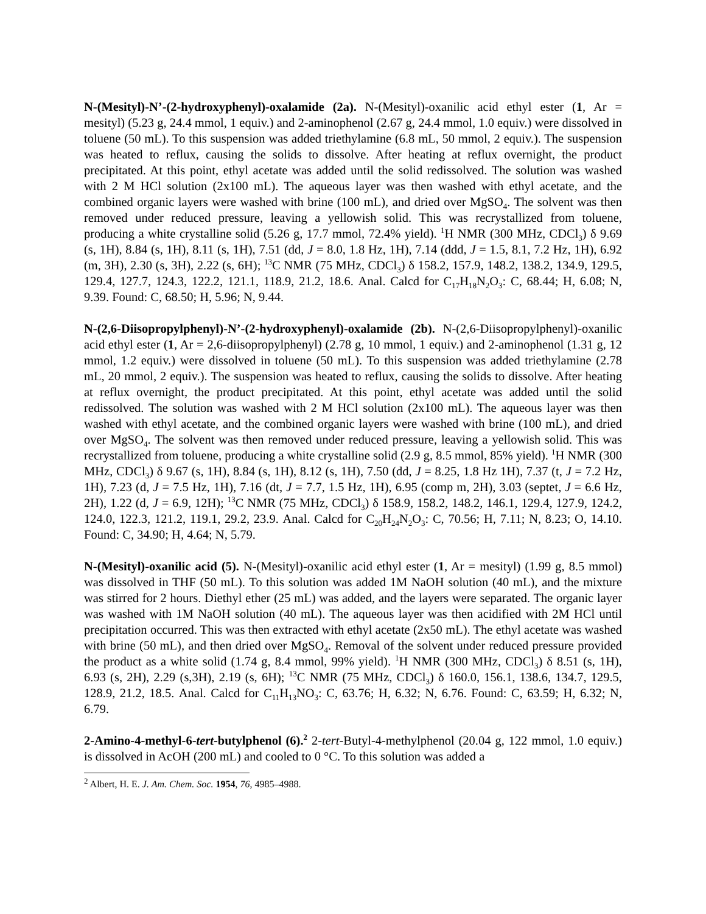N-(Mesityl)-N’-(2-hydroxyphenyl)-oxalamide (2a). N-(Mesityl)-oxanilic acid ethyl ester (1, Ar = mesityl) (5.23 g, 24.4 mmol, 1 equiv.) and 2-aminophenol (2.67 g, 24.4 mmol, 1.0 equiv.) were dissolved in toluene (50 mL). To this suspension was added triethylamine (6.8 mL, 50 mmol, 2 equiv.). The suspension was heated to reflux, causing the solids to dissolve. After heating at reflux overnight, the product precipitated. At this point, ethyl acetate was added until the solid redissolved. The solution was washed with 2 M HCl solution (2x100 mL). The aqueous layer was then washed with ethyl acetate, and the combined organic layers were washed with brine (100 mL), and dried over MgSO<sub>4</sub>. The solvent was then removed under reduced pressure, leaving a yellowish solid. This was recrystallized from toluene, producing a white crystalline solid (5.26 g, 17.7 mmol, 72.4% yield). <sup>1</sup>H NMR (300 MHz, CDCl<sub>3</sub>) δ 9.69 (s, 1H), 8.84 (s, 1H), 8.11 (s, 1H), 7.51 (dd, J = 8.0, 1.8 Hz, 1H), 7.14 (ddd, J = 1.5, 8.1, 7.2 Hz, 1H), 6.92 (m, 3H), 2.30 (s, 3H), 2.22 (s, 6H); <sup>13</sup>C NMR (75 MHz, CDCl<sub>3</sub>) δ 158.2, 157.9, 148.2, 138.2, 134.9, 129.5, 129.4, 127.7, 124.3, 122.2, 121.1, 118.9, 21.2, 18.6. Anal. Calcd for C<sub>17</sub>H<sub>18</sub>N<sub>2</sub>O<sub>3</sub>: C, 68.44; H, 6.08; N, 9.39. Found: C, 68.50; H, 5.96; N, 9.44.
N-(2,6-Diisopropylphenyl)-N’-(2-hydroxyphenyl)-oxalamide (2b). N-(2,6-Diisopropylphenyl)-oxanilic acid ethyl ester (1, Ar = 2,6-diisopropylphenyl) (2.78 g, 10 mmol, 1 equiv.) and 2-aminophenol (1.31 g, 12 mmol, 1.2 equiv.) were dissolved in toluene (50 mL). To this suspension was added triethylamine (2.78 mL, 20 mmol, 2 equiv.). The suspension was heated to reflux, causing the solids to dissolve. After heating at reflux overnight, the product precipitated. At this point, ethyl acetate was added until the solid redissolved. The solution was washed with 2 M HCl solution (2x100 mL). The aqueous layer was then washed with ethyl acetate, and the combined organic layers were washed with brine (100 mL), and dried over MgSO<sub>4</sub>. The solvent was then removed under reduced pressure, leaving a yellowish solid. This was recrystallized from toluene, producing a white crystalline solid (2.9 g, 8.5 mmol, 85% yield). <sup>1</sup>H NMR (300 MHz, CDCl<sub>3</sub>) δ 9.67 (s, 1H), 8.84 (s, 1H), 8.12 (s, 1H), 7.50 (dd, J = 8.25, 1.8 Hz 1H), 7.37 (t, J = 7.2 Hz, 1H), 7.23 (d, J = 7.5 Hz, 1H), 7.16 (dt, J = 7.7, 1.5 Hz, 1H), 6.95 (comp m, 2H), 3.03 (septet, J = 6.6 Hz, 2H), 1.22 (d, J = 6.9, 12H); <sup>13</sup>C NMR (75 MHz, CDCl<sub>3</sub>) δ 158.9, 158.2, 148.2, 146.1, 129.4, 127.9, 124.2, 124.0, 122.3, 121.2, 119.1, 29.2, 23.9. Anal. Calcd for C<sub>20</sub>H<sub>24</sub>N<sub>2</sub>O<sub>3</sub>: C, 70.56; H, 7.11; N, 8.23; O, 14.10. Found: C, 34.90; H, 4.64; N, 5.79.
N-(Mesityl)-oxanilic acid (5). N-(Mesityl)-oxanilic acid ethyl ester (1, Ar = mesityl) (1.99 g, 8.5 mmol) was dissolved in THF (50 mL). To this solution was added 1M NaOH solution (40 mL), and the mixture was stirred for 2 hours. Diethyl ether (25 mL) was added, and the layers were separated. The organic layer was washed with 1M NaOH solution (40 mL). The aqueous layer was then acidified with 2M HCl until precipitation occurred. This was then extracted with ethyl acetate (2x50 mL). The ethyl acetate was washed with brine (50 mL), and then dried over MgSO<sub>4</sub>. Removal of the solvent under reduced pressure provided the product as a white solid (1.74 g, 8.4 mmol, 99% yield). <sup>1</sup>H NMR (300 MHz, CDCl<sub>3</sub>) δ 8.51 (s, 1H), 6.93 (s, 2H), 2.29 (s,3H), 2.19 (s, 6H); <sup>13</sup>C NMR (75 MHz, CDCl<sub>3</sub>) δ 160.0, 156.1, 138.6, 134.7, 129.5, 128.9, 21.2, 18.5. Anal. Calcd for C<sub>11</sub>H<sub>13</sub>NO<sub>3</sub>: C, 63.76; H, 6.32; N, 6.76. Found: C, 63.59; H, 6.32; N, 6.79.
2-Amino-4-methyl-6-tert-butylphenol (6).<sup>2</sup> 2-tert-Butyl-4-methylphenol (20.04 g, 122 mmol, 1.0 equiv.) is dissolved in AcOH (200 mL) and cooled to 0 °C. To this solution was added a
<sup>2</sup> Albert, H. E. J. Am. Chem. Soc. 1954, 76, 4985–4988.